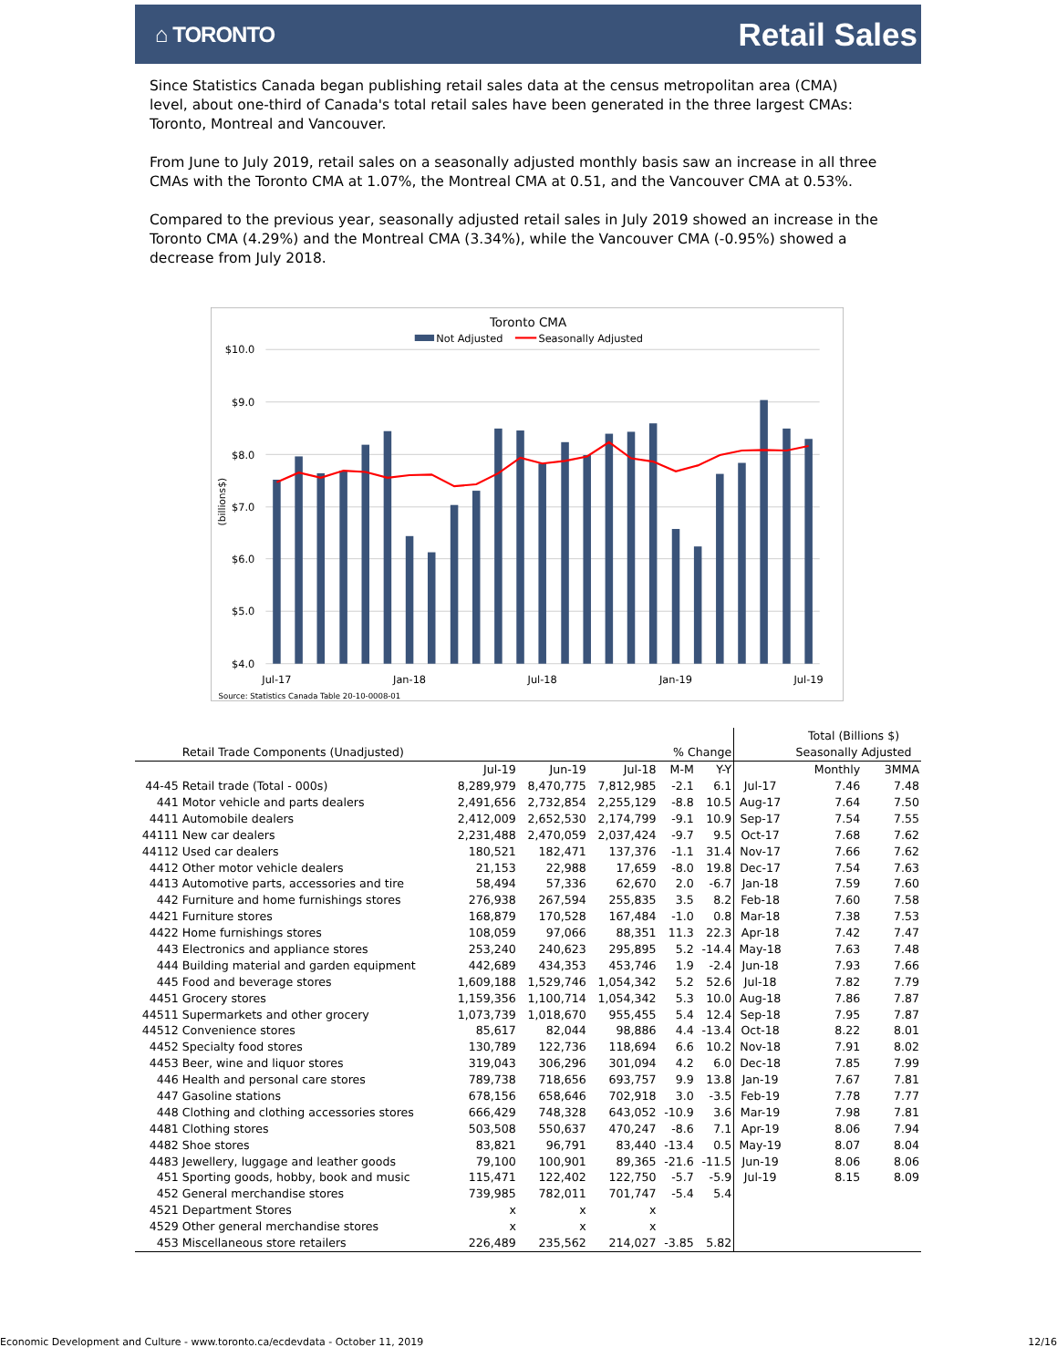⌂ TORONTO
Retail Sales
Since Statistics Canada began publishing retail sales data at the census metropolitan area (CMA) level, about one-third of Canada's total retail sales have been generated in the three largest CMAs: Toronto, Montreal and Vancouver.
From June to July 2019, retail sales on a seasonally adjusted monthly basis saw an increase in all three CMAs with the Toronto CMA at 1.07%, the Montreal CMA at 0.51, and the Vancouver CMA at 0.53%.
Compared to the previous year, seasonally adjusted retail sales in July 2019 showed an increase in the Toronto CMA (4.29%) and the Montreal CMA (3.34%), while the Vancouver CMA (-0.95%) showed a decrease from July 2018.
Toronto CMA
Not Adjusted
Seasonally Adjusted
$10.0
$9.0
$8.0
$7.0
$6.0
$5.0
$4.0
(billions$)
Jul-17
Jan-18
Jul-18
Jan-19
Jul-19
Source: Statistics Canada Table 20-10-0008-01
| | | | | | | | | Total (Billions $) | |
| | Retail Trade Components (Unadjusted) | | | | % Change | | | Seasonally Adjusted | |
| | | Jul-19 | Jun-19 | Jul-18 | M-M | Y-Y | | Monthly | 3MMA |
| 44-45 | Retail trade (Total - 000s) | 8,289,979 | 8,470,775 | 7,812,985 | -2.1 | 6.1 | Jul-17 | 7.46 | 7.48 |
| 441 | Motor vehicle and parts dealers | 2,491,656 | 2,732,854 | 2,255,129 | -8.8 | 10.5 | Aug-17 | 7.64 | 7.50 |
| 4411 | Automobile dealers | 2,412,009 | 2,652,530 | 2,174,799 | -9.1 | 10.9 | Sep-17 | 7.54 | 7.55 |
| 44111 | New car dealers | 2,231,488 | 2,470,059 | 2,037,424 | -9.7 | 9.5 | Oct-17 | 7.68 | 7.62 |
| 44112 | Used car dealers | 180,521 | 182,471 | 137,376 | -1.1 | 31.4 | Nov-17 | 7.66 | 7.62 |
| 4412 | Other motor vehicle dealers | 21,153 | 22,988 | 17,659 | -8.0 | 19.8 | Dec-17 | 7.54 | 7.63 |
| 4413 | Automotive parts, accessories and tire | 58,494 | 57,336 | 62,670 | 2.0 | -6.7 | Jan-18 | 7.59 | 7.60 |
| 442 | Furniture and home furnishings stores | 276,938 | 267,594 | 255,835 | 3.5 | 8.2 | Feb-18 | 7.60 | 7.58 |
| 4421 | Furniture stores | 168,879 | 170,528 | 167,484 | -1.0 | 0.8 | Mar-18 | 7.38 | 7.53 |
| 4422 | Home furnishings stores | 108,059 | 97,066 | 88,351 | 11.3 | 22.3 | Apr-18 | 7.42 | 7.47 |
| 443 | Electronics and appliance stores | 253,240 | 240,623 | 295,895 | 5.2 | -14.4 | May-18 | 7.63 | 7.48 |
| 444 | Building material and garden equipment | 442,689 | 434,353 | 453,746 | 1.9 | -2.4 | Jun-18 | 7.93 | 7.66 |
| 445 | Food and beverage stores | 1,609,188 | 1,529,746 | 1,054,342 | 5.2 | 52.6 | Jul-18 | 7.82 | 7.79 |
| 4451 | Grocery stores | 1,159,356 | 1,100,714 | 1,054,342 | 5.3 | 10.0 | Aug-18 | 7.86 | 7.87 |
| 44511 | Supermarkets and other grocery | 1,073,739 | 1,018,670 | 955,455 | 5.4 | 12.4 | Sep-18 | 7.95 | 7.87 |
| 44512 | Convenience stores | 85,617 | 82,044 | 98,886 | 4.4 | -13.4 | Oct-18 | 8.22 | 8.01 |
| 4452 | Specialty food stores | 130,789 | 122,736 | 118,694 | 6.6 | 10.2 | Nov-18 | 7.91 | 8.02 |
| 4453 | Beer, wine and liquor stores | 319,043 | 306,296 | 301,094 | 4.2 | 6.0 | Dec-18 | 7.85 | 7.99 |
| 446 | Health and personal care stores | 789,738 | 718,656 | 693,757 | 9.9 | 13.8 | Jan-19 | 7.67 | 7.81 |
| 447 | Gasoline stations | 678,156 | 658,646 | 702,918 | 3.0 | -3.5 | Feb-19 | 7.78 | 7.77 |
| 448 | Clothing and clothing accessories stores | 666,429 | 748,328 | 643,052 | -10.9 | 3.6 | Mar-19 | 7.98 | 7.81 |
| 4481 | Clothing stores | 503,508 | 550,637 | 470,247 | -8.6 | 7.1 | Apr-19 | 8.06 | 7.94 |
| 4482 | Shoe stores | 83,821 | 96,791 | 83,440 | -13.4 | 0.5 | May-19 | 8.07 | 8.04 |
| 4483 | Jewellery, luggage and leather goods | 79,100 | 100,901 | 89,365 | -21.6 | -11.5 | Jun-19 | 8.06 | 8.06 |
| 451 | Sporting goods, hobby, book and music | 115,471 | 122,402 | 122,750 | -5.7 | -5.9 | Jul-19 | 8.15 | 8.09 |
| 452 | General merchandise stores | 739,985 | 782,011 | 701,747 | -5.4 | 5.4 | | | |
| 4521 | Department Stores | x | x | x | | | | | |
| 4529 | Other general merchandise stores | x | x | x | | | | | |
| 453 | Miscellaneous store retailers | 226,489 | 235,562 | 214,027 | -3.85 | 5.82 | | | |
Economic Development and Culture - www.toronto.ca/ecdevdata - October 11, 2019 12/16